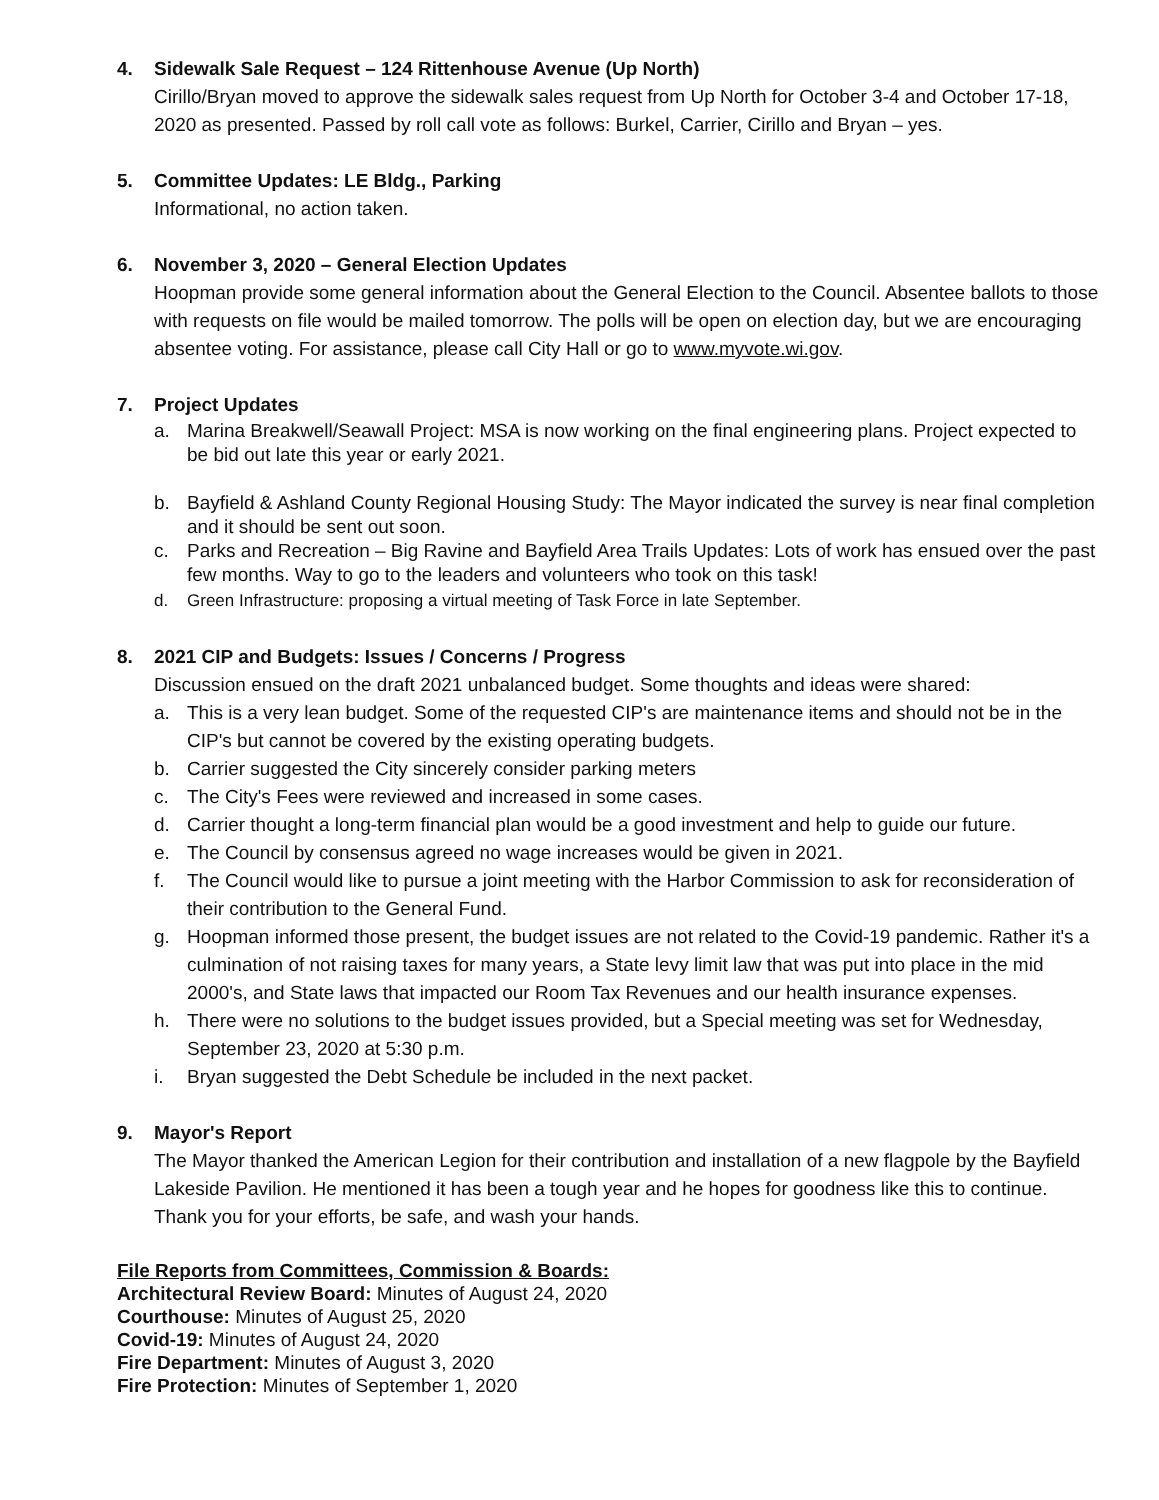4. Sidewalk Sale Request – 124 Rittenhouse Avenue (Up North)
Cirillo/Bryan moved to approve the sidewalk sales request from Up North for October 3-4 and October 17-18, 2020 as presented. Passed by roll call vote as follows: Burkel, Carrier, Cirillo and Bryan – yes.
5. Committee Updates: LE Bldg., Parking
Informational, no action taken.
6. November 3, 2020 – General Election Updates
Hoopman provide some general information about the General Election to the Council. Absentee ballots to those with requests on file would be mailed tomorrow. The polls will be open on election day, but we are encouraging absentee voting. For assistance, please call City Hall or go to www.myvote.wi.gov.
7. Project Updates
a. Marina Breakwell/Seawall Project: MSA is now working on the final engineering plans. Project expected to be bid out late this year or early 2021.
b. Bayfield & Ashland County Regional Housing Study: The Mayor indicated the survey is near final completion and it should be sent out soon.
c. Parks and Recreation – Big Ravine and Bayfield Area Trails Updates: Lots of work has ensued over the past few months. Way to go to the leaders and volunteers who took on this task!
d. Green Infrastructure: proposing a virtual meeting of Task Force in late September.
8. 2021 CIP and Budgets: Issues / Concerns / Progress
Discussion ensued on the draft 2021 unbalanced budget. Some thoughts and ideas were shared:
a. This is a very lean budget. Some of the requested CIP's are maintenance items and should not be in the CIP's but cannot be covered by the existing operating budgets.
b. Carrier suggested the City sincerely consider parking meters
c. The City's Fees were reviewed and increased in some cases.
d. Carrier thought a long-term financial plan would be a good investment and help to guide our future.
e. The Council by consensus agreed no wage increases would be given in 2021.
f. The Council would like to pursue a joint meeting with the Harbor Commission to ask for reconsideration of their contribution to the General Fund.
g. Hoopman informed those present, the budget issues are not related to the Covid-19 pandemic. Rather it's a culmination of not raising taxes for many years, a State levy limit law that was put into place in the mid 2000's, and State laws that impacted our Room Tax Revenues and our health insurance expenses.
h. There were no solutions to the budget issues provided, but a Special meeting was set for Wednesday, September 23, 2020 at 5:30 p.m.
i. Bryan suggested the Debt Schedule be included in the next packet.
9. Mayor's Report
The Mayor thanked the American Legion for their contribution and installation of a new flagpole by the Bayfield Lakeside Pavilion. He mentioned it has been a tough year and he hopes for goodness like this to continue. Thank you for your efforts, be safe, and wash your hands.
File Reports from Committees, Commission & Boards:
Architectural Review Board: Minutes of August 24, 2020
Courthouse: Minutes of August 25, 2020
Covid-19: Minutes of August 24, 2020
Fire Department: Minutes of August 3, 2020
Fire Protection: Minutes of September 1, 2020